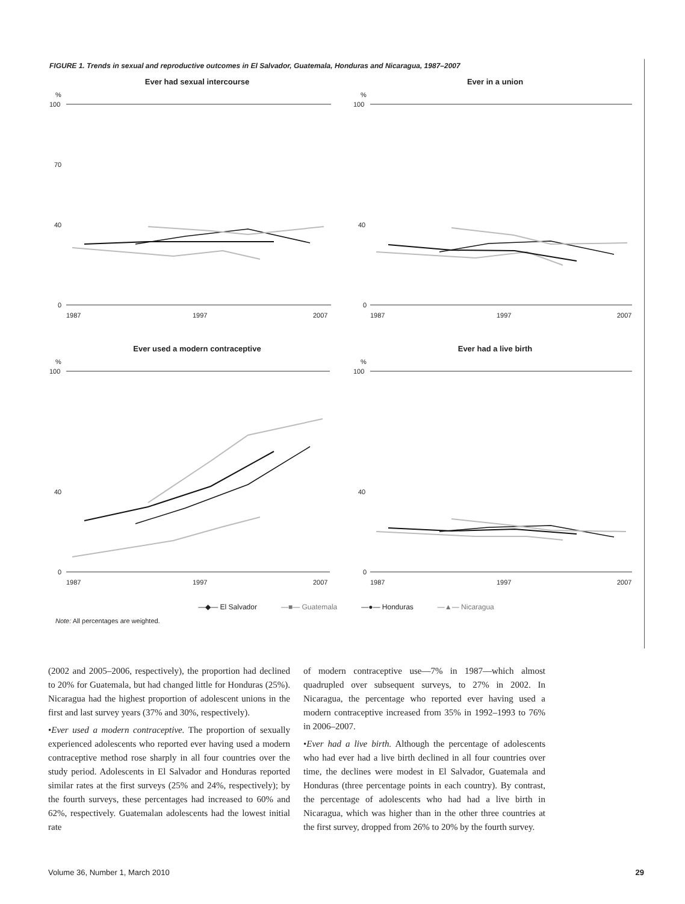FIGURE 1. Trends in sexual and reproductive outcomes in El Salvador, Guatemala, Honduras and Nicaragua, 1987–2007
Ever had sexual intercourse
%
100
70
40
0
1987
1997
2007
Ever in a union
%
100
40
0
1987
1997
2007
Ever used a modern contraceptive
%
100
40
0
1987
1997
2007
Ever had a live birth
%
100
40
0
1987
1997
2007
—◆— El Salvador —■— Guatemala —●— Honduras —▲— Nicaragua
Note: All percentages are weighted.
(2002 and 2005–2006, respectively), the proportion had declined to 20% for Guatemala, but had changed little for Honduras (25%). Nicaragua had the highest proportion of adolescent unions in the first and last survey years (37% and 30%, respectively).
•Ever used a modern contraceptive. The proportion of sexually experienced adolescents who reported ever having used a modern contraceptive method rose sharply in all four countries over the study period. Adolescents in El Salvador and Honduras reported similar rates at the first surveys (25% and 24%, respectively); by the fourth surveys, these percentages had increased to 60% and 62%, respectively. Guatemalan adolescents had the lowest initial rate
of modern contraceptive use—7% in 1987—which almost quadrupled over subsequent surveys, to 27% in 2002. In Nicaragua, the percentage who reported ever having used a modern contraceptive increased from 35% in 1992–1993 to 76% in 2006–2007.
•Ever had a live birth. Although the percentage of adolescents who had ever had a live birth declined in all four countries over time, the declines were modest in El Salvador, Guatemala and Honduras (three percentage points in each country). By contrast, the percentage of adolescents who had had a live birth in Nicaragua, which was higher than in the other three countries at the first survey, dropped from 26% to 20% by the fourth survey.
Volume 36, Number 1, March 2010 29